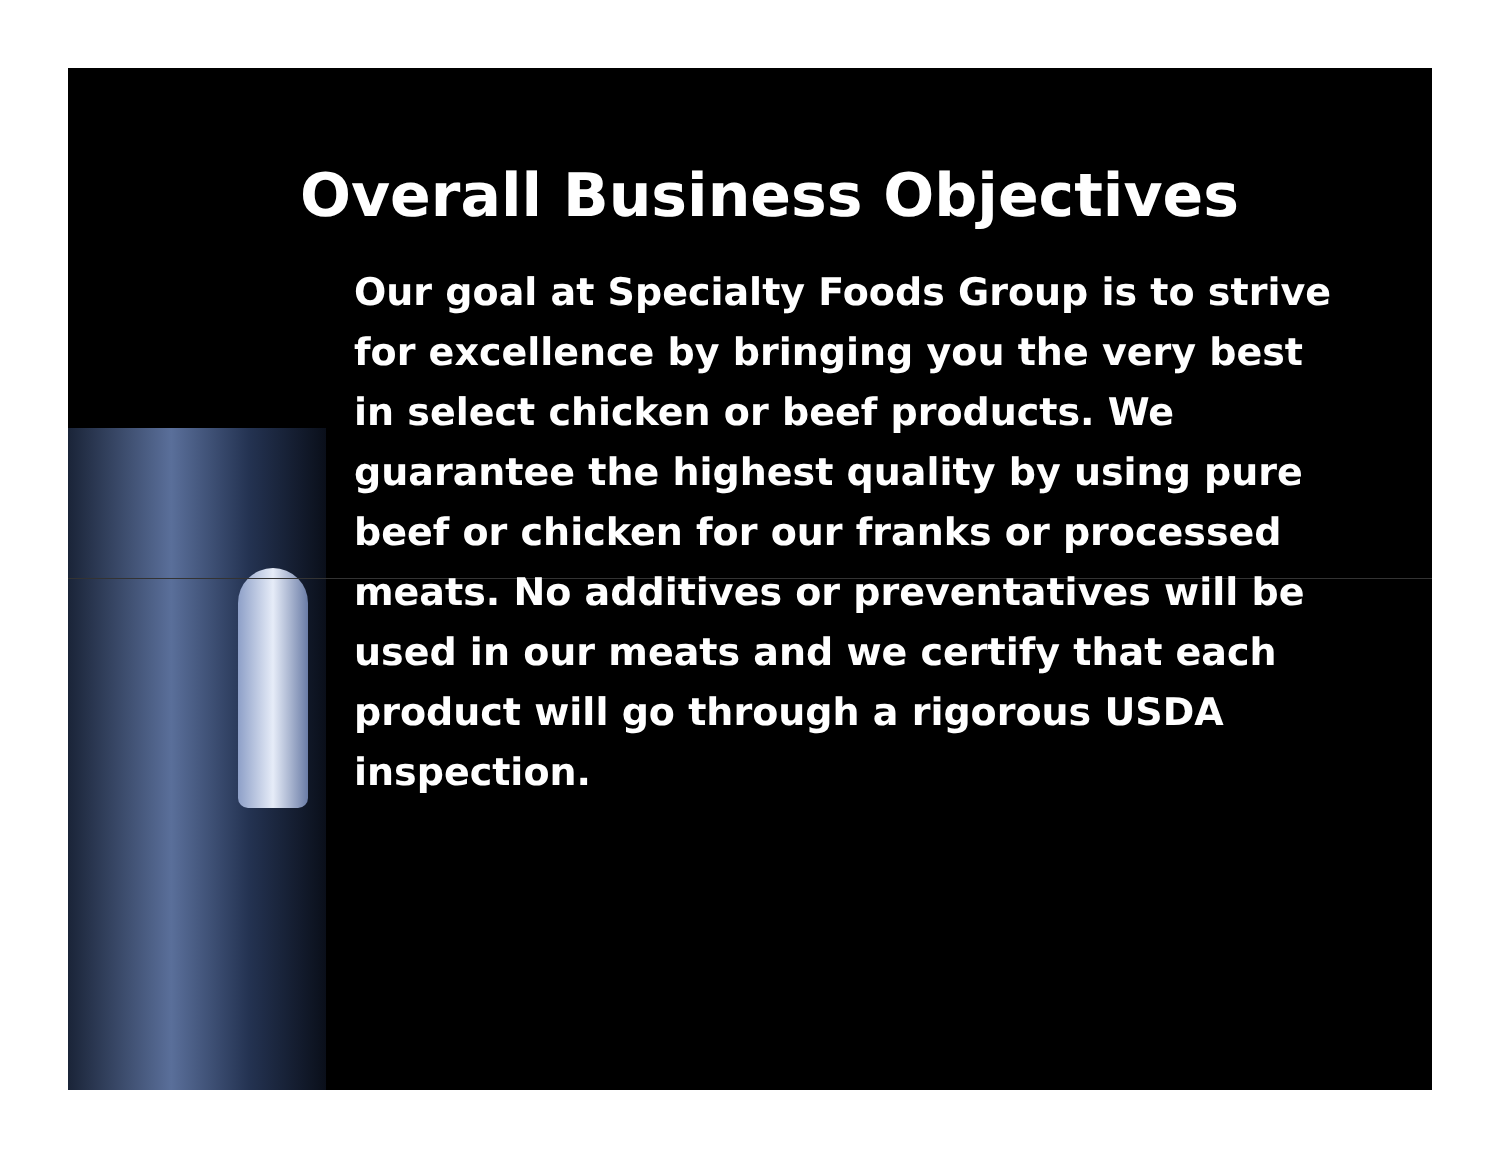Overall Business Objectives
Our goal at Specialty Foods Group is to strive for excellence by bringing you the very best in select chicken or beef products. We guarantee the highest quality by using pure beef or chicken for our franks or processed meats. No additives or preventatives will be used in our meats and we certify that each product will go through a rigorous USDA inspection.